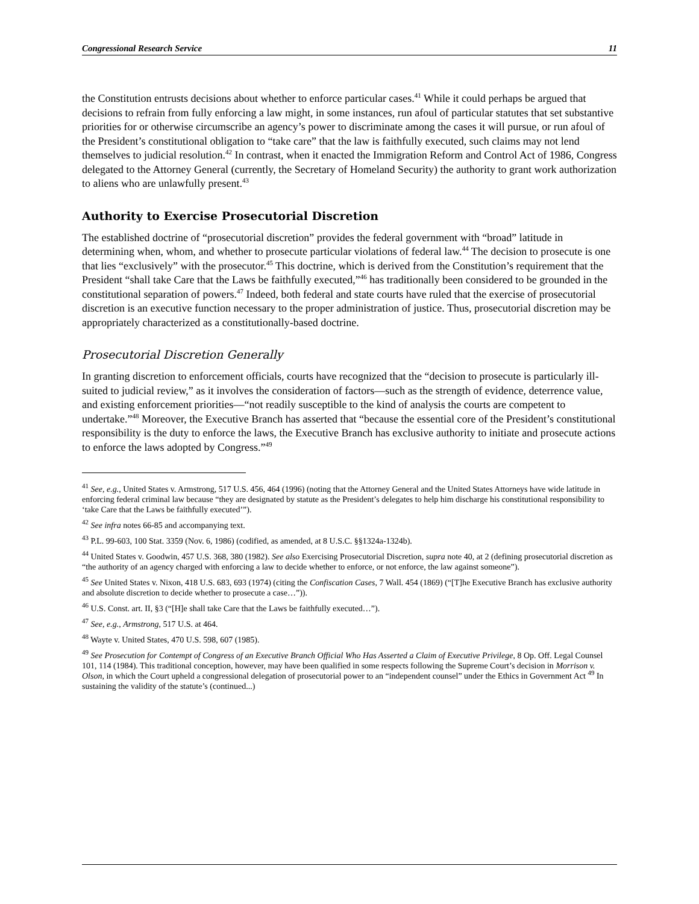Congressional Research Service 11
the Constitution entrusts decisions about whether to enforce particular cases.<sup>41</sup> While it could perhaps be argued that decisions to refrain from fully enforcing a law might, in some instances, run afoul of particular statutes that set substantive priorities for or otherwise circumscribe an agency’s power to discriminate among the cases it will pursue, or run afoul of the President’s constitutional obligation to “take care” that the law is faithfully executed, such claims may not lend themselves to judicial resolution.<sup>42</sup> In contrast, when it enacted the Immigration Reform and Control Act of 1986, Congress delegated to the Attorney General (currently, the Secretary of Homeland Security) the authority to grant work authorization to aliens who are unlawfully present.<sup>43</sup>
Authority to Exercise Prosecutorial Discretion
The established doctrine of “prosecutorial discretion” provides the federal government with “broad” latitude in determining when, whom, and whether to prosecute particular violations of federal law.<sup>44</sup> The decision to prosecute is one that lies “exclusively” with the prosecutor.<sup>45</sup> This doctrine, which is derived from the Constitution’s requirement that the President “shall take Care that the Laws be faithfully executed,”<sup>46</sup> has traditionally been considered to be grounded in the constitutional separation of powers.<sup>47</sup> Indeed, both federal and state courts have ruled that the exercise of prosecutorial discretion is an executive function necessary to the proper administration of justice. Thus, prosecutorial discretion may be appropriately characterized as a constitutionally-based doctrine.
Prosecutorial Discretion Generally
In granting discretion to enforcement officials, courts have recognized that the “decision to prosecute is particularly ill-suited to judicial review,” as it involves the consideration of factors—such as the strength of evidence, deterrence value, and existing enforcement priorities—“not readily susceptible to the kind of analysis the courts are competent to undertake.”<sup>48</sup> Moreover, the Executive Branch has asserted that “because the essential core of the President’s constitutional responsibility is the duty to enforce the laws, the Executive Branch has exclusive authority to initiate and prosecute actions to enforce the laws adopted by Congress.”<sup>49</sup>
<sup>41</sup> See, e.g., United States v. Armstrong, 517 U.S. 456, 464 (1996) (noting that the Attorney General and the United States Attorneys have wide latitude in enforcing federal criminal law because “they are designated by statute as the President’s delegates to help him discharge his constitutional responsibility to ‘take Care that the Laws be faithfully executed’”).
<sup>42</sup> See infra notes 66-85 and accompanying text.
<sup>43</sup> P.L. 99-603, 100 Stat. 3359 (Nov. 6, 1986) (codified, as amended, at 8 U.S.C. §§1324a-1324b).
<sup>44</sup> United States v. Goodwin, 457 U.S. 368, 380 (1982). See also Exercising Prosecutorial Discretion, supra note 40, at 2 (defining prosecutorial discretion as “the authority of an agency charged with enforcing a law to decide whether to enforce, or not enforce, the law against someone”).
<sup>45</sup> See United States v. Nixon, 418 U.S. 683, 693 (1974) (citing the Confiscation Cases, 7 Wall. 454 (1869) (“[T]he Executive Branch has exclusive authority and absolute discretion to decide whether to prosecute a case…”)).
<sup>46</sup> U.S. Const. art. II, §3 (“[H]e shall take Care that the Laws be faithfully executed…”).
<sup>47</sup> See, e.g., Armstrong, 517 U.S. at 464.
<sup>48</sup> Wayte v. United States, 470 U.S. 598, 607 (1985).
<sup>49</sup> See Prosecution for Contempt of Congress of an Executive Branch Official Who Has Asserted a Claim of Executive Privilege, 8 Op. Off. Legal Counsel 101, 114 (1984). This traditional conception, however, may have been qualified in some respects following the Supreme Court’s decision in Morrison v. Olson, in which the Court upheld a congressional delegation of prosecutorial power to an “independent counsel” under the Ethics in Government Act <sup>49</sup> In sustaining the validity of the statute’s (continued...)